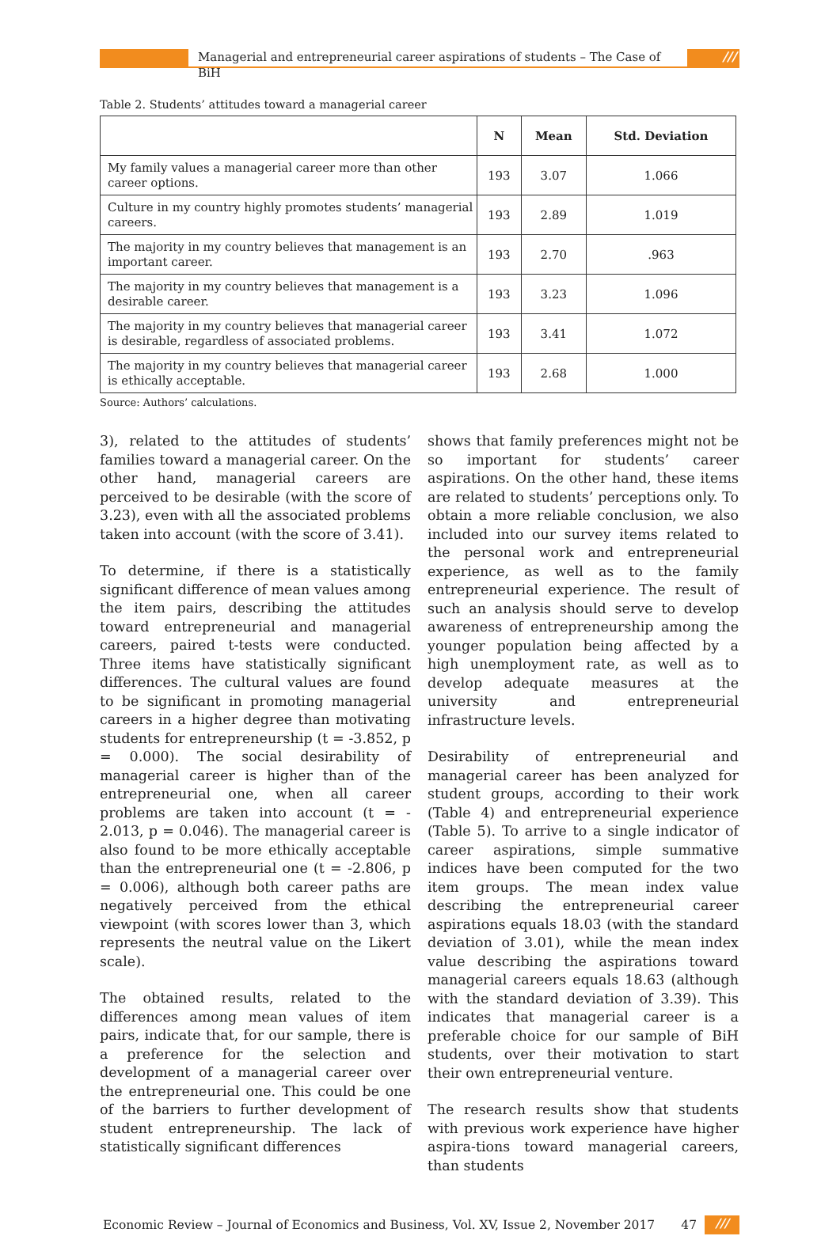Managerial and entrepreneurial career aspirations of students – The Case of BiH
///
Table 2. Students’ attitudes toward a managerial career
| | N | Mean | Std. Deviation |
| --- | --- | --- | --- |
| My family values a managerial career more than other career options. | 193 | 3.07 | 1.066 |
| Culture in my country highly promotes students’ managerial careers. | 193 | 2.89 | 1.019 |
| The majority in my country believes that management is an important career. | 193 | 2.70 | .963 |
| The majority in my country believes that management is a desirable career. | 193 | 3.23 | 1.096 |
| The majority in my country believes that managerial career is desirable, regardless of associated problems. | 193 | 3.41 | 1.072 |
| The majority in my country believes that managerial career is ethically acceptable. | 193 | 2.68 | 1.000 |
Source: Authors’ calculations.
3), related to the attitudes of students’ families toward a managerial career. On the other hand, managerial careers are perceived to be desirable (with the score of 3.23), even with all the associated problems taken into account (with the score of 3.41).
To determine, if there is a statistically significant difference of mean values among the item pairs, describing the attitudes toward entrepreneurial and managerial careers, paired t-tests were conducted. Three items have statistically significant differences. The cultural values are found to be significant in promoting managerial careers in a higher degree than motivating students for entrepreneurship (t = -3.852, p = 0.000). The social desirability of managerial career is higher than of the entrepreneurial one, when all career problems are taken into account (t = - 2.013, p = 0.046). The managerial career is also found to be more ethically acceptable than the entrepreneurial one (t = -2.806, p = 0.006), although both career paths are negatively perceived from the ethical viewpoint (with scores lower than 3, which represents the neutral value on the Likert scale).
The obtained results, related to the differences among mean values of item pairs, indicate that, for our sample, there is a preference for the selection and development of a managerial career over the entrepreneurial one. This could be one of the barriers to further development of student entrepreneurship. The lack of statistically significant differences
shows that family preferences might not be so important for students’ career aspirations. On the other hand, these items are related to students’ perceptions only. To obtain a more reliable conclusion, we also included into our survey items related to the personal work and entrepreneurial experience, as well as to the family entrepreneurial experience. The result of such an analysis should serve to develop awareness of entrepreneurship among the younger population being affected by a high unemployment rate, as well as to develop adequate measures at the university and entrepreneurial infrastructure levels.
Desirability of entrepreneurial and managerial career has been analyzed for student groups, according to their work (Table 4) and entrepreneurial experience (Table 5). To arrive to a single indicator of career aspirations, simple summative indices have been computed for the two item groups. The mean index value describing the entrepreneurial career aspirations equals 18.03 (with the standard deviation of 3.01), while the mean index value describing the aspirations toward managerial careers equals 18.63 (although with the standard deviation of 3.39). This indicates that managerial career is a preferable choice for our sample of BiH students, over their motivation to start their own entrepreneurial venture.
The research results show that students with previous work experience have higher aspira-tions toward managerial careers, than students
Economic Review – Journal of Economics and Business, Vol. XV, Issue 2, November 2017
47
///